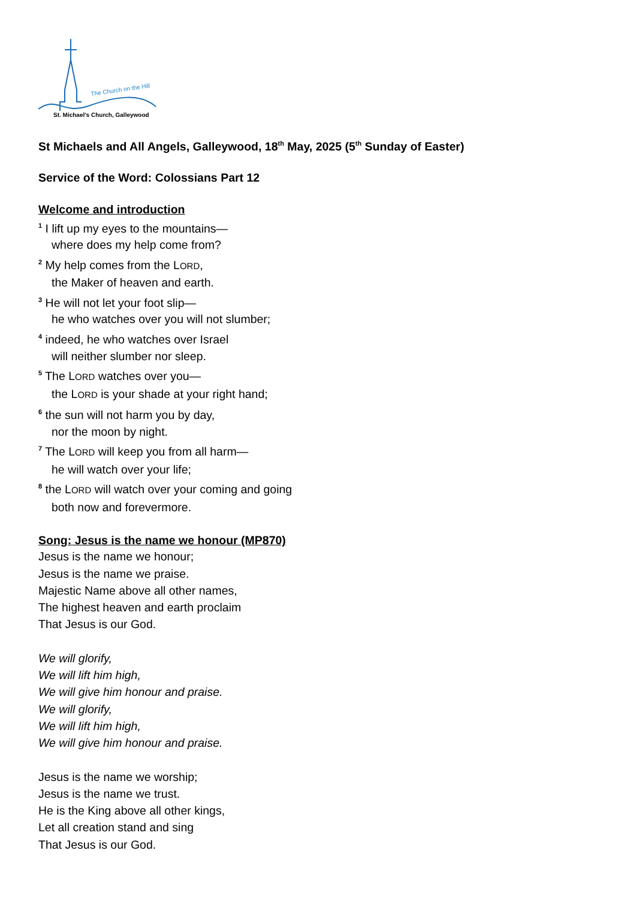The Church on the Hill
St. Michael's Church, Galleywood
St Michaels and All Angels, Galleywood, 18<sup>th</sup> May, 2025 (5<sup>th</sup> Sunday of Easter)
Service of the Word: Colossians Part 12
Welcome and introduction
<sup>1</sup> I lift up my eyes to the mountains—
where does my help come from?
<sup>2</sup> My help comes from the LORD,
the Maker of heaven and earth.
<sup>3</sup> He will not let your foot slip—
he who watches over you will not slumber;
<sup>4</sup> indeed, he who watches over Israel
will neither slumber nor sleep.
<sup>5</sup> The LORD watches over you—
the LORD is your shade at your right hand;
<sup>6</sup> the sun will not harm you by day,
nor the moon by night.
<sup>7</sup> The LORD will keep you from all harm—
he will watch over your life;
<sup>8</sup> the LORD will watch over your coming and going
both now and forevermore.
Song: Jesus is the name we honour (MP870)
Jesus is the name we honour;
Jesus is the name we praise.
Majestic Name above all other names,
The highest heaven and earth proclaim
That Jesus is our God.
We will glorify,
We will lift him high,
We will give him honour and praise.
We will glorify,
We will lift him high,
We will give him honour and praise.
Jesus is the name we worship;
Jesus is the name we trust.
He is the King above all other kings,
Let all creation stand and sing
That Jesus is our God.